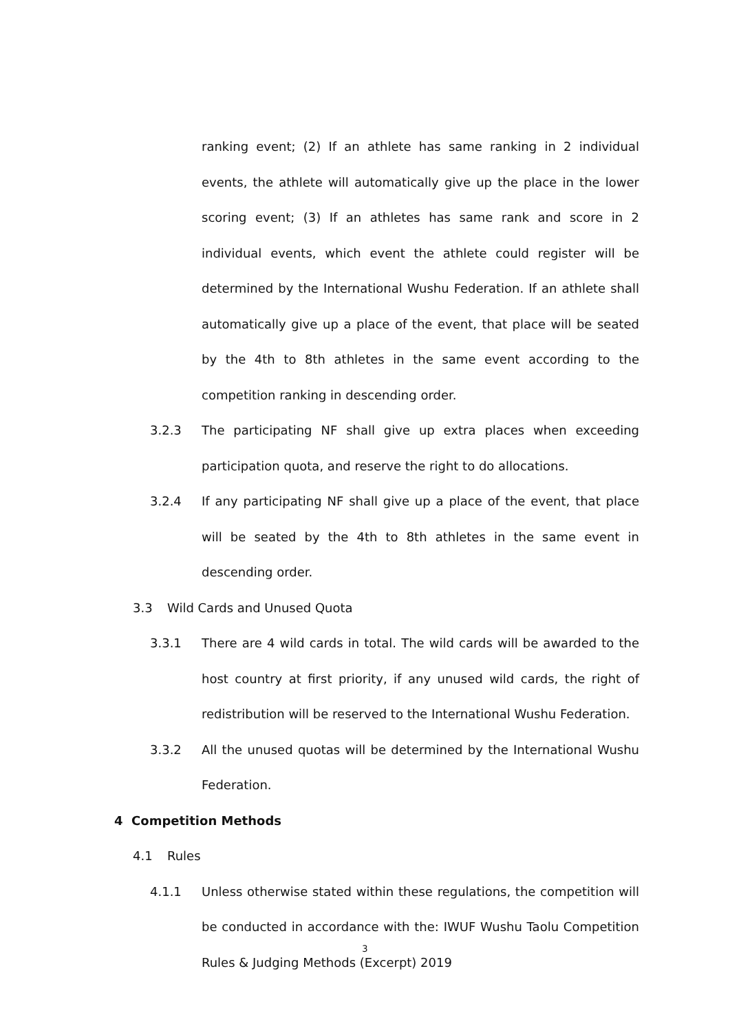ranking event; (2) If an athlete has same ranking in 2 individual events, the athlete will automatically give up the place in the lower scoring event; (3) If an athletes has same rank and score in 2 individual events, which event the athlete could register will be determined by the International Wushu Federation. If an athlete shall automatically give up a place of the event, that place will be seated by the 4th to 8th athletes in the same event according to the competition ranking in descending order.
3.2.3 The participating NF shall give up extra places when exceeding participation quota, and reserve the right to do allocations.
3.2.4 If any participating NF shall give up a place of the event, that place will be seated by the 4th to 8th athletes in the same event in descending order.
3.3 Wild Cards and Unused Quota
3.3.1 There are 4 wild cards in total. The wild cards will be awarded to the host country at first priority, if any unused wild cards, the right of redistribution will be reserved to the International Wushu Federation.
3.3.2 All the unused quotas will be determined by the International Wushu Federation.
4 Competition Methods
4.1 Rules
4.1.1 Unless otherwise stated within these regulations, the competition will be conducted in accordance with the: IWUF Wushu Taolu Competition Rules & Judging Methods (Excerpt) 2019
3